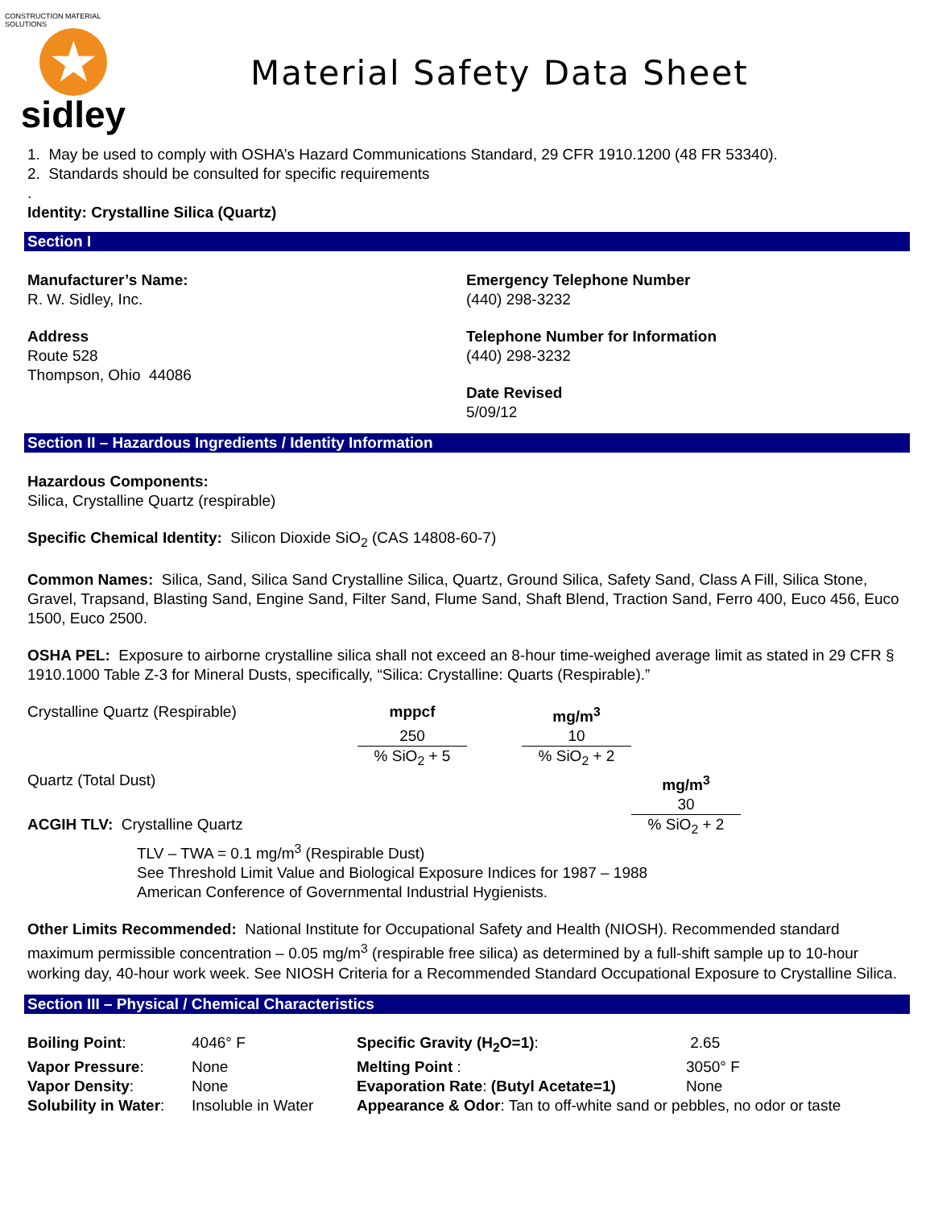CONSTRUCTION MATERIAL SOLUTIONS
★
sidley
Material Safety Data Sheet
1. May be used to comply with OSHA’s Hazard Communications Standard, 29 CFR 1910.1200 (48 FR 53340).
2. Standards should be consulted for specific requirements
.
Identity: Crystalline Silica (Quartz)
Section I
Manufacturer’s Name:
R. W. Sidley, Inc.
Address
Route 528
Thompson, Ohio 44086
Emergency Telephone Number
(440) 298-3232
Telephone Number for Information
(440) 298-3232
Date Revised
5/09/12
Section II – Hazardous Ingredients / Identity Information
Hazardous Components:
Silica, Crystalline Quartz (respirable)
Specific Chemical Identity: Silicon Dioxide SiO<sub>2</sub> (CAS 14808-60-7)
Common Names: Silica, Sand, Silica Sand Crystalline Silica, Quartz, Ground Silica, Safety Sand, Class A Fill, Silica Stone, Gravel, Trapsand, Blasting Sand, Engine Sand, Filter Sand, Flume Sand, Shaft Blend, Traction Sand, Ferro 400, Euco 456, Euco 1500, Euco 2500.
OSHA PEL: Exposure to airborne crystalline silica shall not exceed an 8-hour time-weighed average limit as stated in 29 CFR § 1910.1000 Table Z-3 for Mineral Dusts, specifically, “Silica: Crystalline: Quarts (Respirable).”
| Crystalline Quartz (Respirable) | mppcf | | mg/m<sup>3</sup> | |
| | 250 | | 10 | |
| | % SiO<sub>2</sub> + 5 | | % SiO<sub>2</sub> + 2 | |
| Quartz (Total Dust) | | | | mg/m<sup>3</sup> |
| | | | | 30 |
| ACGIH TLV: Crystalline Quartz | | | | % SiO<sub>2</sub> + 2 |
TLV – TWA = 0.1 mg/m<sup>3</sup> (Respirable Dust)
See Threshold Limit Value and Biological Exposure Indices for 1987 – 1988
American Conference of Governmental Industrial Hygienists.
Other Limits Recommended: National Institute for Occupational Safety and Health (NIOSH). Recommended standard maximum permissible concentration – 0.05 mg/m<sup>3</sup> (respirable free silica) as determined by a full-shift sample up to 10-hour working day, 40-hour work week. See NIOSH Criteria for a Recommended Standard Occupational Exposure to Crystalline Silica.
Section III – Physical / Chemical Characteristics
| Boiling Point : | 4046° F | Specific Gravity (H<sub>2</sub>O=1) : | 2.65 |
| Vapor Pressure : | None | Melting Point : | 3050° F |
| Vapor Density : | None | Evaporation Rate : (Butyl Acetate=1) | None |
| Solubility in Water : | Insoluble in Water | Appearance & Odor : Tan to off-white sand or pebbles, no odor or taste | |